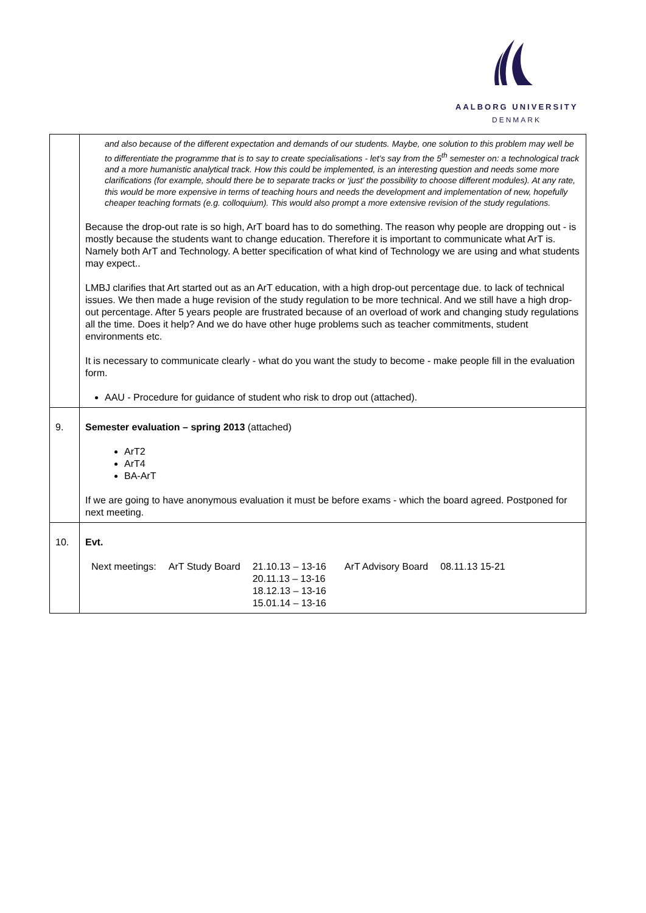AALBORG UNIVERSITY
DENMARK
| | and also because of the different expectation and demands of our students. Maybe, one solution to this problem may well be to differentiate the programme that is to say to create specialisations - let’s say from the 5<sup>th</sup> semester on: a technological track and a more humanistic analytical track. How this could be implemented, is an interesting question and needs some more clarifications (for example, should there be to separate tracks or ‘just’ the possibility to choose different modules). At any rate, this would be more expensive in terms of teaching hours and needs the development and implementation of new, hopefully cheaper teaching formats (e.g. colloquium). This would also prompt a more extensive revision of the study regulations. Because the drop-out rate is so high, ArT board has to do something. The reason why people are dropping out - is mostly because the students want to change education. Therefore it is important to communicate what ArT is. Namely both ArT and Technology. A better specification of what kind of Technology we are using and what students may expect.. LMBJ clarifies that Art started out as an ArT education, with a high drop-out percentage due. to lack of technical issues. We then made a huge revision of the study regulation to be more technical. And we still have a high drop-out percentage. After 5 years people are frustrated because of an overload of work and changing study regulations all the time. Does it help? And we do have other huge problems such as teacher commitments, student environments etc. It is necessary to communicate clearly - what do you want the study to become - make people fill in the evaluation form. AAU - Procedure for guidance of student who risk to drop out (attached). |
| 9. | Semester evaluation – spring 2013 (attached) ArT2 ArT4 BA-ArT If we are going to have anonymous evaluation it must be before exams - which the board agreed. Postponed for next meeting. |
| 10. | Evt. / Next meetings: / ArT Study Board / 21.10.13 – 13-16 20.11.13 – 13-16 18.12.13 – 13-16 15.01.14 – 13-16 / ArT Advisory Board / 08.11.13 15-21 / |